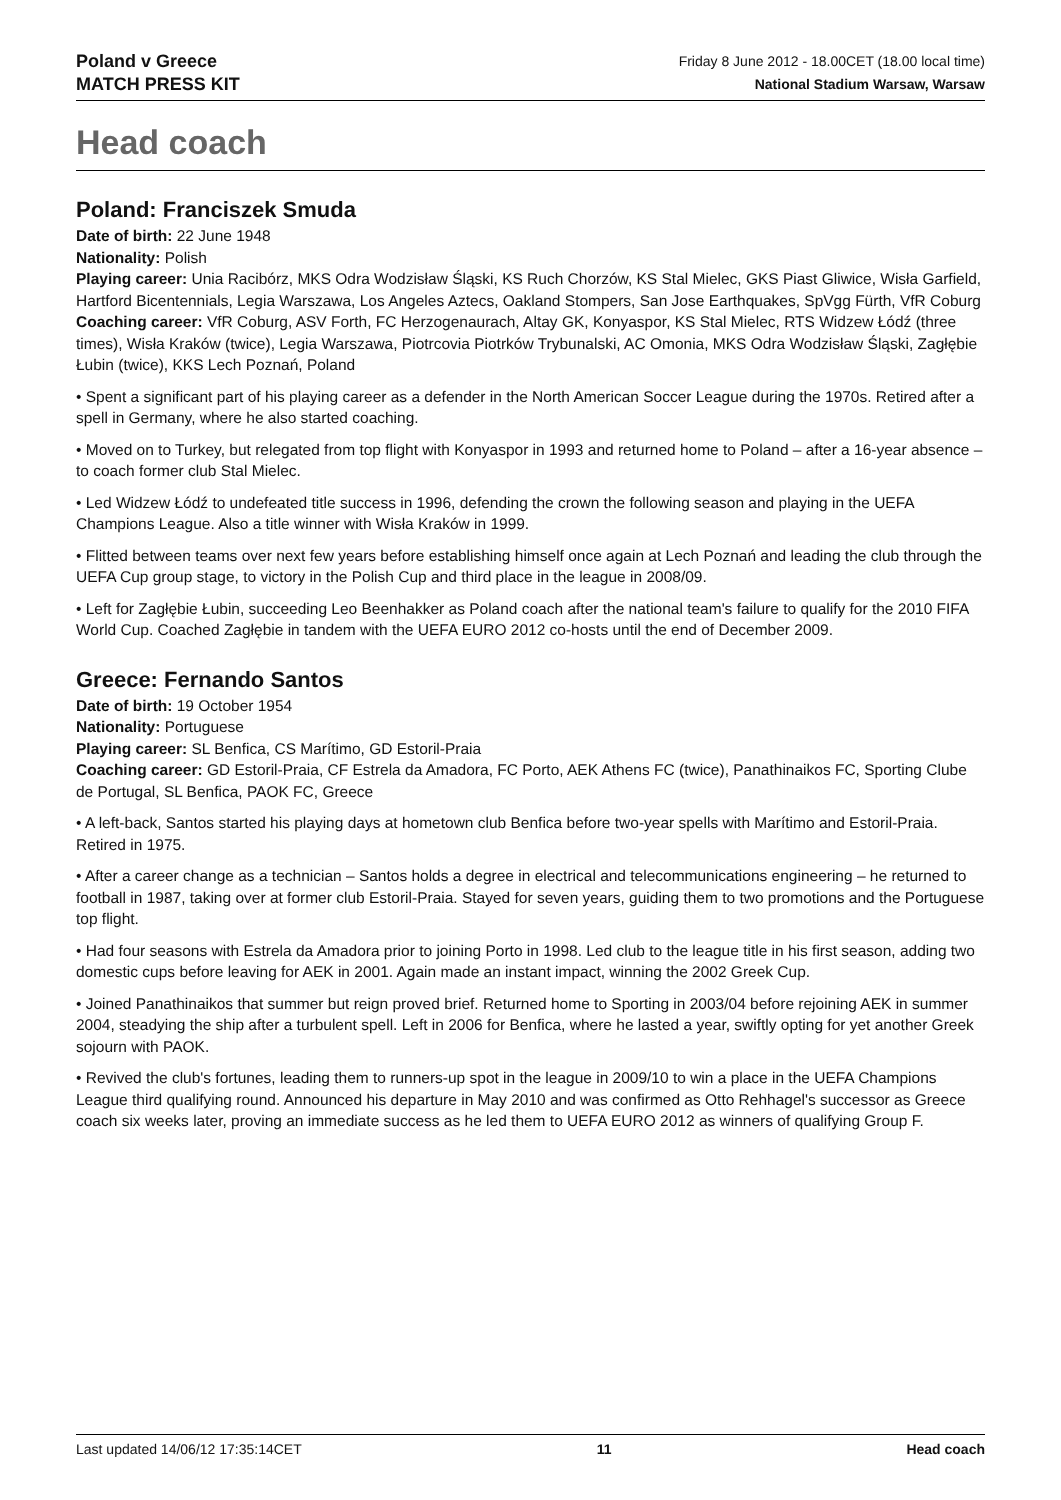Poland v Greece
MATCH PRESS KIT
Friday 8 June 2012 - 18.00CET (18.00 local time)
National Stadium Warsaw, Warsaw
Head coach
Poland: Franciszek Smuda
Date of birth: 22 June 1948
Nationality: Polish
Playing career: Unia Racibórz, MKS Odra Wodzisław Śląski, KS Ruch Chorzów, KS Stal Mielec, GKS Piast Gliwice, Wisła Garfield, Hartford Bicentennials, Legia Warszawa, Los Angeles Aztecs, Oakland Stompers, San Jose Earthquakes, SpVgg Fürth, VfR Coburg
Coaching career: VfR Coburg, ASV Forth, FC Herzogenaurach, Altay GK, Konyaspor, KS Stal Mielec, RTS Widzew Łódź (three times), Wisła Kraków (twice), Legia Warszawa, Piotrcovia Piotrków Trybunalski, AC Omonia, MKS Odra Wodzisław Śląski, Zagłębie Łubin (twice), KKS Lech Poznań, Poland
• Spent a significant part of his playing career as a defender in the North American Soccer League during the 1970s. Retired after a spell in Germany, where he also started coaching.
• Moved on to Turkey, but relegated from top flight with Konyaspor in 1993 and returned home to Poland – after a 16-year absence – to coach former club Stal Mielec.
• Led Widzew Łódź to undefeated title success in 1996, defending the crown the following season and playing in the UEFA Champions League. Also a title winner with Wisła Kraków in 1999.
• Flitted between teams over next few years before establishing himself once again at Lech Poznań and leading the club through the UEFA Cup group stage, to victory in the Polish Cup and third place in the league in 2008/09.
• Left for Zagłębie Łubin, succeeding Leo Beenhakker as Poland coach after the national team's failure to qualify for the 2010 FIFA World Cup. Coached Zagłębie in tandem with the UEFA EURO 2012 co-hosts until the end of December 2009.
Greece: Fernando Santos
Date of birth: 19 October 1954
Nationality: Portuguese
Playing career: SL Benfica, CS Marítimo, GD Estoril-Praia
Coaching career: GD Estoril-Praia, CF Estrela da Amadora, FC Porto, AEK Athens FC (twice), Panathinaikos FC, Sporting Clube de Portugal, SL Benfica, PAOK FC, Greece
• A left-back, Santos started his playing days at hometown club Benfica before two-year spells with Marítimo and Estoril-Praia. Retired in 1975.
• After a career change as a technician – Santos holds a degree in electrical and telecommunications engineering – he returned to football in 1987, taking over at former club Estoril-Praia. Stayed for seven years, guiding them to two promotions and the Portuguese top flight.
• Had four seasons with Estrela da Amadora prior to joining Porto in 1998. Led club to the league title in his first season, adding two domestic cups before leaving for AEK in 2001. Again made an instant impact, winning the 2002 Greek Cup.
• Joined Panathinaikos that summer but reign proved brief. Returned home to Sporting in 2003/04 before rejoining AEK in summer 2004, steadying the ship after a turbulent spell. Left in 2006 for Benfica, where he lasted a year, swiftly opting for yet another Greek sojourn with PAOK.
• Revived the club's fortunes, leading them to runners-up spot in the league in 2009/10 to win a place in the UEFA Champions League third qualifying round. Announced his departure in May 2010 and was confirmed as Otto Rehhagel's successor as Greece coach six weeks later, proving an immediate success as he led them to UEFA EURO 2012 as winners of qualifying Group F.
Last updated 14/06/12 17:35:14CET 11 Head coach